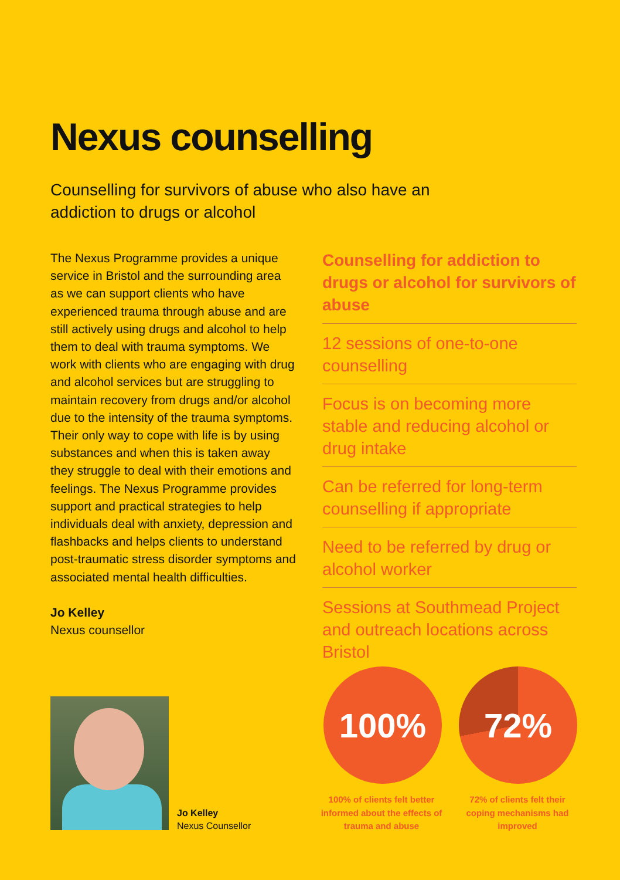Nexus counselling
Counselling for survivors of abuse who also have an addiction to drugs or alcohol
The Nexus Programme provides a unique service in Bristol and the surrounding area as we can support clients who have experienced trauma through abuse and are still actively using drugs and alcohol to help them to deal with trauma symptoms. We work with clients who are engaging with drug and alcohol services but are struggling to maintain recovery from drugs and/or alcohol due to the intensity of the trauma symptoms. Their only way to cope with life is by using substances and when this is taken away they struggle to deal with their emotions and feelings. The Nexus Programme provides support and practical strategies to help individuals deal with anxiety, depression and flashbacks and helps clients to understand post-traumatic stress disorder symptoms and associated mental health difficulties.
Jo Kelley
Nexus counsellor
Jo Kelley
Nexus Counsellor
Counselling for addiction to drugs or alcohol for survivors of abuse
12 sessions of one-to-one counselling
Focus is on becoming more stable and reducing alcohol or drug intake
Can be referred for long-term counselling if appropriate
Need to be referred by drug or alcohol worker
Sessions at Southmead Project and outreach locations across Bristol
100% 72%
100% of clients felt better informed about the effects of trauma and abuse
72% of clients felt their coping mechanisms had improved